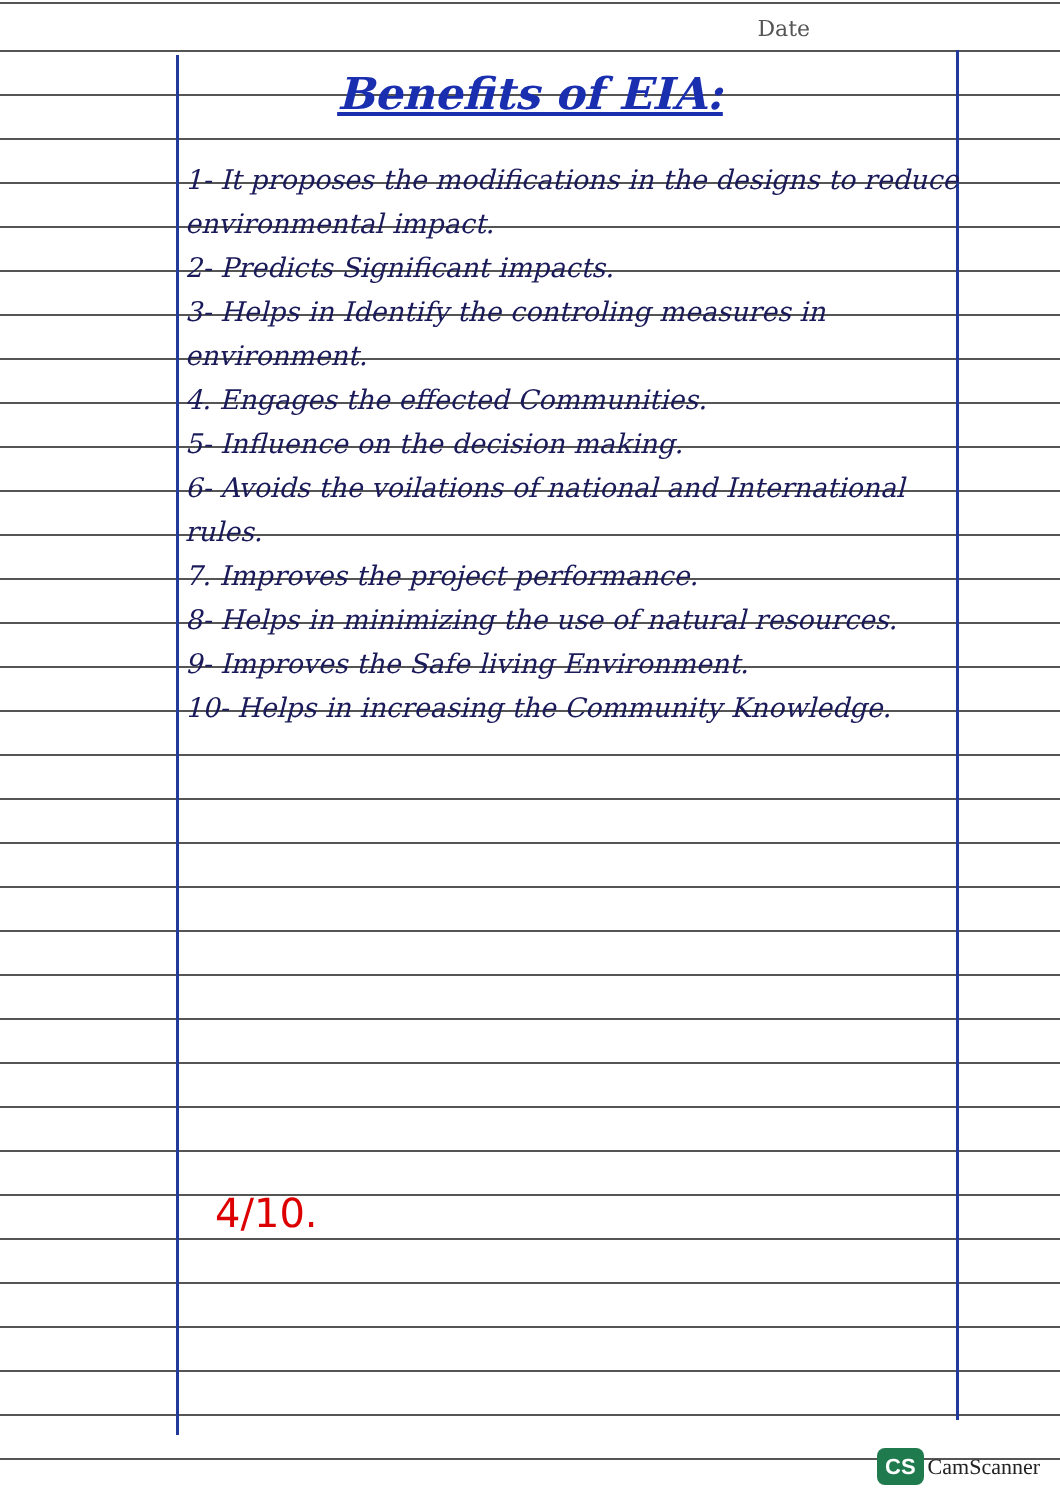Date
Benefits of EIA:
1- It proposes the modifications in the designs to reduce environmental impact.
2- Predicts Significant impacts.
3- Helps in Identify the controling measures in environment.
4. Engages the effected Communities.
5- Influence on the decision making.
6- Avoids the voilations of national and International rules.
7. Improves the project performance.
8- Helps in minimizing the use of natural resources.
9- Improves the Safe living Environment.
10- Helps in increasing the Community Knowledge.
4/10.
CS CamScanner